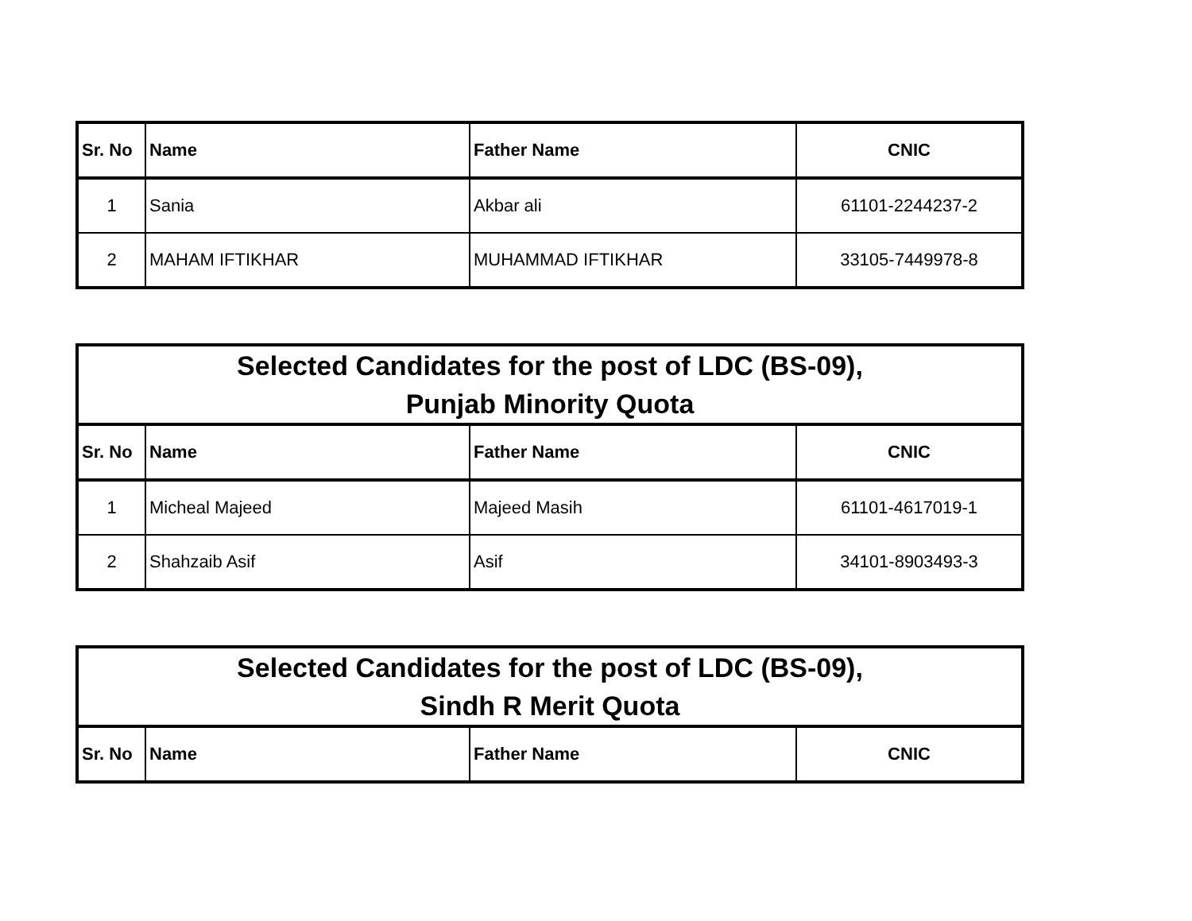| Sr. No | Name | Father Name | CNIC |
| --- | --- | --- | --- |
| 1 | Sania | Akbar ali | 61101-2244237-2 |
| 2 | MAHAM IFTIKHAR | MUHAMMAD IFTIKHAR | 33105-7449978-8 |
| Selected Candidates for the post of LDC (BS-09), Punjab Minority Quota | | | |
| Sr. No | Name | Father Name | CNIC |
| 1 | Micheal Majeed | Majeed Masih | 61101-4617019-1 |
| 2 | Shahzaib Asif | Asif | 34101-8903493-3 |
| Selected Candidates for the post of LDC (BS-09), Sindh R Merit Quota | | | |
| Sr. No | Name | Father Name | CNIC |